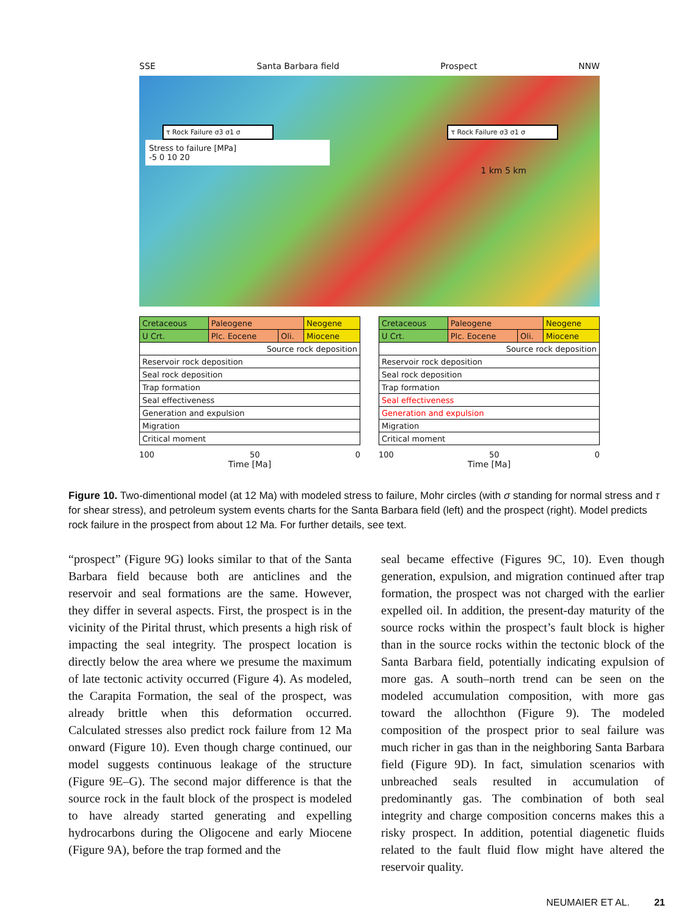SSE Santa Barbara field Prospect NNW
τ Rock Failure σ3 σ1 σ
τ Rock Failure σ3 σ1 σ
Stress to failure [MPa]
-5 0 10 20
1 km 5 km
| Cretaceous | Paleogene | | Neogene |
| U Crt. | Plc. Eocene | Oli. | Miocene |
| Source rock deposition | | | |
| Reservoir rock deposition | | | |
| Seal rock deposition | | | |
| Trap formation | | | |
| Seal effectiveness | | | |
| Generation and expulsion | | | |
| Migration | | | |
| Critical moment | | | |
100 50 0
Time [Ma]
| Cretaceous | Paleogene | | Neogene |
| U Crt. | Plc. Eocene | Oli. | Miocene |
| Source rock deposition | | | |
| Reservoir rock deposition | | | |
| Seal rock deposition | | | |
| Trap formation | | | |
| Seal effectiveness | | | |
| Generation and expulsion | | | |
| Migration | | | |
| Critical moment | | | |
100 50 0
Time [Ma]
Figure 10. Two-dimentional model (at 12 Ma) with modeled stress to failure, Mohr circles (with σ standing for normal stress and τ for shear stress), and petroleum system events charts for the Santa Barbara field (left) and the prospect (right). Model predicts rock failure in the prospect from about 12 Ma. For further details, see text.
“prospect” (Figure 9G) looks similar to that of the Santa Barbara field because both are anticlines and the reservoir and seal formations are the same. However, they differ in several aspects. First, the prospect is in the vicinity of the Pirital thrust, which presents a high risk of impacting the seal integrity. The prospect location is directly below the area where we presume the maximum of late tectonic activity occurred (Figure 4). As modeled, the Carapita Formation, the seal of the prospect, was already brittle when this deformation occurred. Calculated stresses also predict rock failure from 12 Ma onward (Figure 10). Even though charge continued, our model suggests continuous leakage of the structure (Figure 9E–G). The second major difference is that the source rock in the fault block of the prospect is modeled to have already started generating and expelling hydrocarbons during the Oligocene and early Miocene (Figure 9A), before the trap formed and the
seal became effective (Figures 9C, 10). Even though generation, expulsion, and migration continued after trap formation, the prospect was not charged with the earlier expelled oil. In addition, the present-day maturity of the source rocks within the prospect’s fault block is higher than in the source rocks within the tectonic block of the Santa Barbara field, potentially indicating expulsion of more gas. A south–north trend can be seen on the modeled accumulation composition, with more gas toward the allochthon (Figure 9). The modeled composition of the prospect prior to seal failure was much richer in gas than in the neighboring Santa Barbara field (Figure 9D). In fact, simulation scenarios with unbreached seals resulted in accumulation of predominantly gas. The combination of both seal integrity and charge composition concerns makes this a risky prospect. In addition, potential diagenetic fluids related to the fault fluid flow might have altered the reservoir quality.
NEUMAIER ET AL. 21